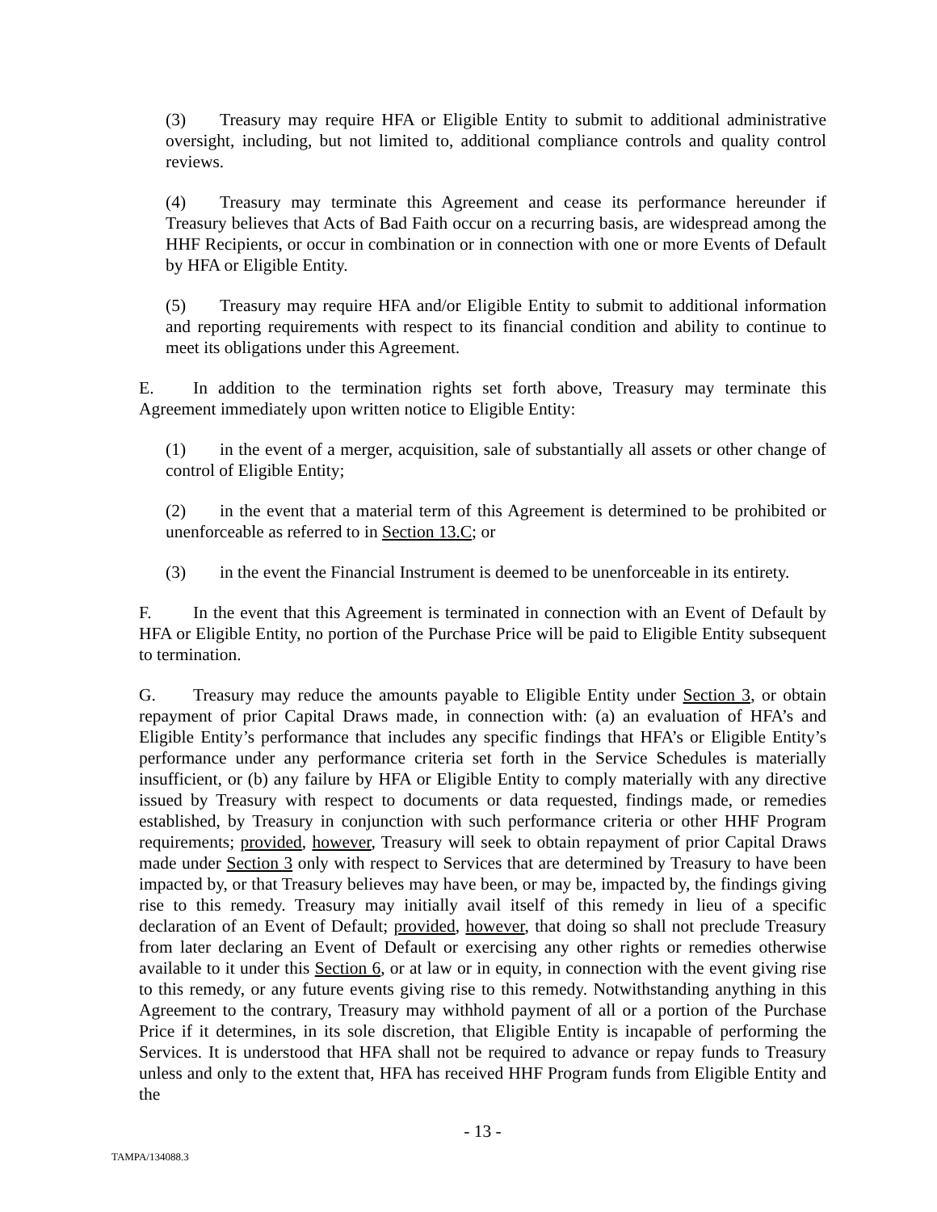(3) Treasury may require HFA or Eligible Entity to submit to additional administrative oversight, including, but not limited to, additional compliance controls and quality control reviews.
(4) Treasury may terminate this Agreement and cease its performance hereunder if Treasury believes that Acts of Bad Faith occur on a recurring basis, are widespread among the HHF Recipients, or occur in combination or in connection with one or more Events of Default by HFA or Eligible Entity.
(5) Treasury may require HFA and/or Eligible Entity to submit to additional information and reporting requirements with respect to its financial condition and ability to continue to meet its obligations under this Agreement.
E. In addition to the termination rights set forth above, Treasury may terminate this Agreement immediately upon written notice to Eligible Entity:
(1) in the event of a merger, acquisition, sale of substantially all assets or other change of control of Eligible Entity;
(2) in the event that a material term of this Agreement is determined to be prohibited or unenforceable as referred to in Section 13.C; or
(3) in the event the Financial Instrument is deemed to be unenforceable in its entirety.
F. In the event that this Agreement is terminated in connection with an Event of Default by HFA or Eligible Entity, no portion of the Purchase Price will be paid to Eligible Entity subsequent to termination.
G. Treasury may reduce the amounts payable to Eligible Entity under Section 3, or obtain repayment of prior Capital Draws made, in connection with: (a) an evaluation of HFA’s and Eligible Entity’s performance that includes any specific findings that HFA’s or Eligible Entity’s performance under any performance criteria set forth in the Service Schedules is materially insufficient, or (b) any failure by HFA or Eligible Entity to comply materially with any directive issued by Treasury with respect to documents or data requested, findings made, or remedies established, by Treasury in conjunction with such performance criteria or other HHF Program requirements; provided, however, Treasury will seek to obtain repayment of prior Capital Draws made under Section 3 only with respect to Services that are determined by Treasury to have been impacted by, or that Treasury believes may have been, or may be, impacted by, the findings giving rise to this remedy. Treasury may initially avail itself of this remedy in lieu of a specific declaration of an Event of Default; provided, however, that doing so shall not preclude Treasury from later declaring an Event of Default or exercising any other rights or remedies otherwise available to it under this Section 6, or at law or in equity, in connection with the event giving rise to this remedy, or any future events giving rise to this remedy. Notwithstanding anything in this Agreement to the contrary, Treasury may withhold payment of all or a portion of the Purchase Price if it determines, in its sole discretion, that Eligible Entity is incapable of performing the Services. It is understood that HFA shall not be required to advance or repay funds to Treasury unless and only to the extent that, HFA has received HHF Program funds from Eligible Entity and the
- 13 -
TAMPA/134088.3